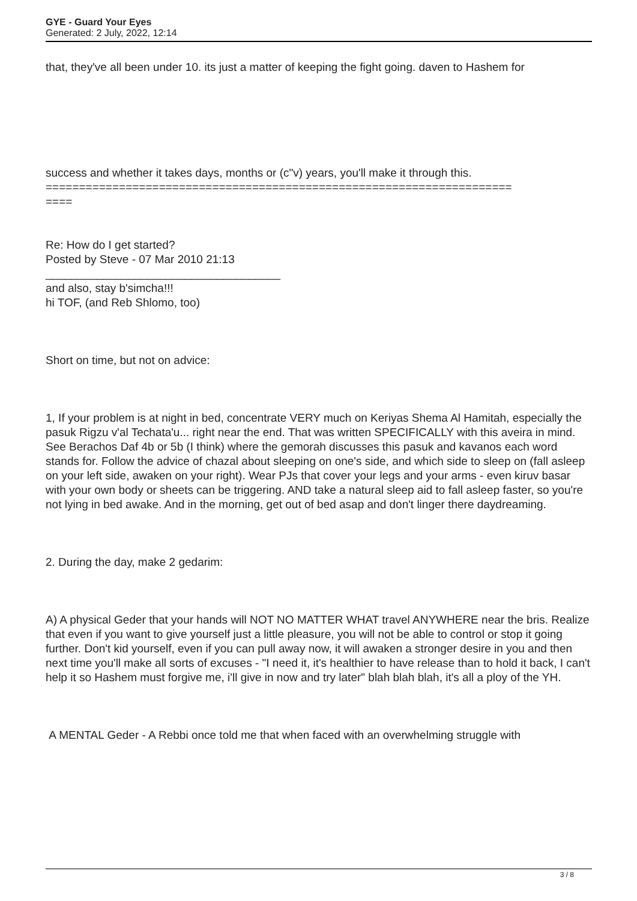GYE - Guard Your Eyes
Generated: 2 July, 2022, 12:14
that, they've all been under 10. its just a matter of keeping the fight going. daven to Hashem for
success and whether it takes days, months or (c"v) years, you'll make it through this. ======================================================================
====
Re: How do I get started?
Posted by Steve - 07 Mar 2010 21:13
_____________________________________
and also, stay b'simcha!!!
hi TOF, (and Reb Shlomo, too)
Short on time, but not on advice:
1, If your problem is at night in bed, concentrate VERY much on Keriyas Shema Al Hamitah, especially the pasuk Rigzu v'al Techata'u... right near the end. That was written SPECIFICALLY with this aveira in mind. See Berachos Daf 4b or 5b (I think) where the gemorah discusses this pasuk and kavanos each word stands for. Follow the advice of chazal about sleeping on one's side, and which side to sleep on (fall asleep on your left side, awaken on your right). Wear PJs that cover your legs and your arms - even kiruv basar with your own body or sheets can be triggering. AND take a natural sleep aid to fall asleep faster, so you're not lying in bed awake. And in the morning, get out of bed asap and don't linger there daydreaming.
2. During the day, make 2 gedarim:
A) A physical Geder that your hands will NOT NO MATTER WHAT travel ANYWHERE near the bris. Realize that even if you want to give yourself just a little pleasure, you will not be able to control or stop it going further. Don't kid yourself, even if you can pull away now, it will awaken a stronger desire in you and then next time you'll make all sorts of excuses - "I need it, it's healthier to have release than to hold it back, I can't help it so Hashem must forgive me, i'll give in now and try later" blah blah blah, it's all a ploy of the YH.
A MENTAL Geder - A Rebbi once told me that when faced with an overwhelming struggle with
3 / 8